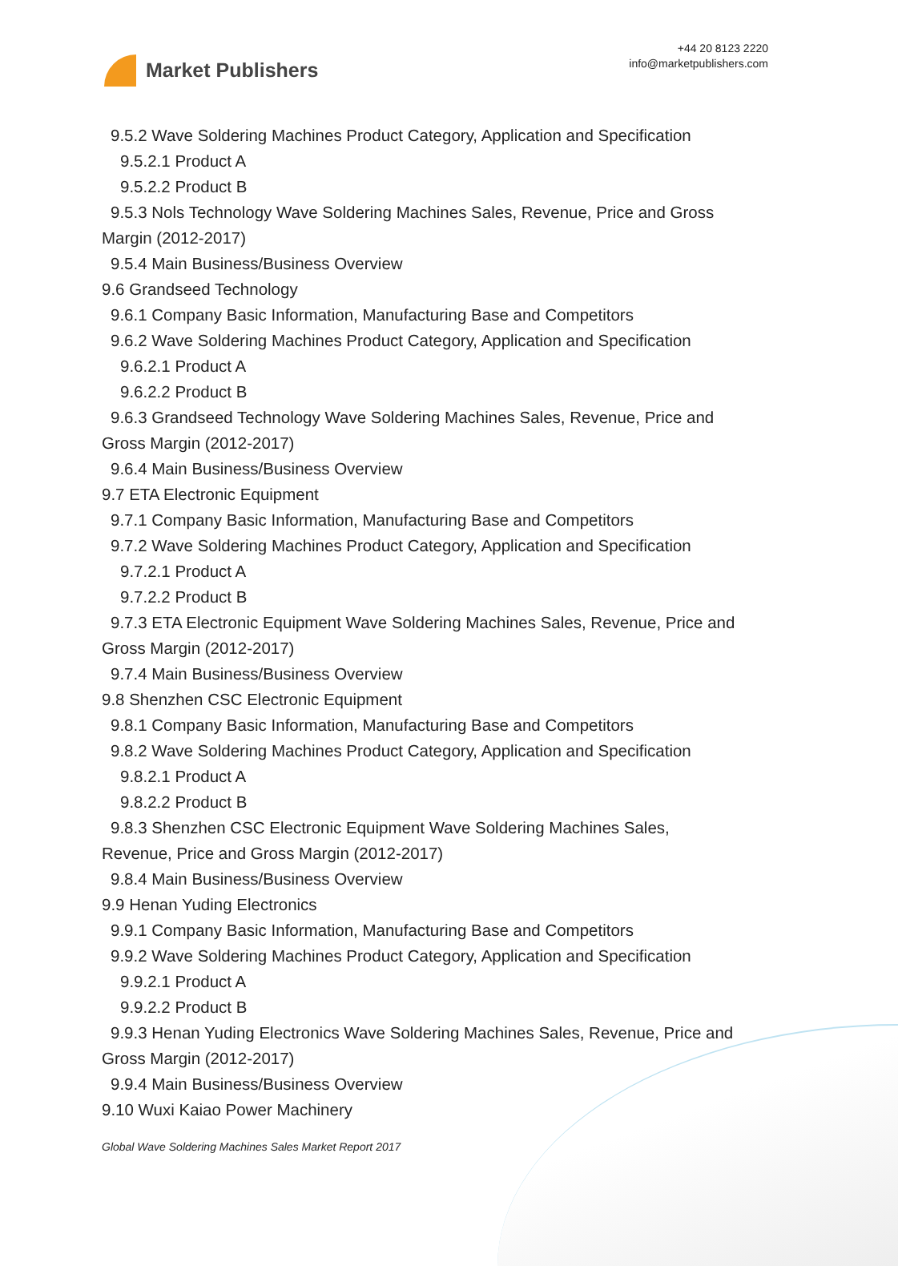Market Publishers
+44 20 8123 2220
info@marketpublishers.com
9.5.2 Wave Soldering Machines Product Category, Application and Specification
9.5.2.1 Product A
9.5.2.2 Product B
9.5.3 Nols Technology Wave Soldering Machines Sales, Revenue, Price and Gross
Margin (2012-2017)
9.5.4 Main Business/Business Overview
9.6 Grandseed Technology
9.6.1 Company Basic Information, Manufacturing Base and Competitors
9.6.2 Wave Soldering Machines Product Category, Application and Specification
9.6.2.1 Product A
9.6.2.2 Product B
9.6.3 Grandseed Technology Wave Soldering Machines Sales, Revenue, Price and
Gross Margin (2012-2017)
9.6.4 Main Business/Business Overview
9.7 ETA Electronic Equipment
9.7.1 Company Basic Information, Manufacturing Base and Competitors
9.7.2 Wave Soldering Machines Product Category, Application and Specification
9.7.2.1 Product A
9.7.2.2 Product B
9.7.3 ETA Electronic Equipment Wave Soldering Machines Sales, Revenue, Price and
Gross Margin (2012-2017)
9.7.4 Main Business/Business Overview
9.8 Shenzhen CSC Electronic Equipment
9.8.1 Company Basic Information, Manufacturing Base and Competitors
9.8.2 Wave Soldering Machines Product Category, Application and Specification
9.8.2.1 Product A
9.8.2.2 Product B
9.8.3 Shenzhen CSC Electronic Equipment Wave Soldering Machines Sales,
Revenue, Price and Gross Margin (2012-2017)
9.8.4 Main Business/Business Overview
9.9 Henan Yuding Electronics
9.9.1 Company Basic Information, Manufacturing Base and Competitors
9.9.2 Wave Soldering Machines Product Category, Application and Specification
9.9.2.1 Product A
9.9.2.2 Product B
9.9.3 Henan Yuding Electronics Wave Soldering Machines Sales, Revenue, Price and
Gross Margin (2012-2017)
9.9.4 Main Business/Business Overview
9.10 Wuxi Kaiao Power Machinery
Global Wave Soldering Machines Sales Market Report 2017